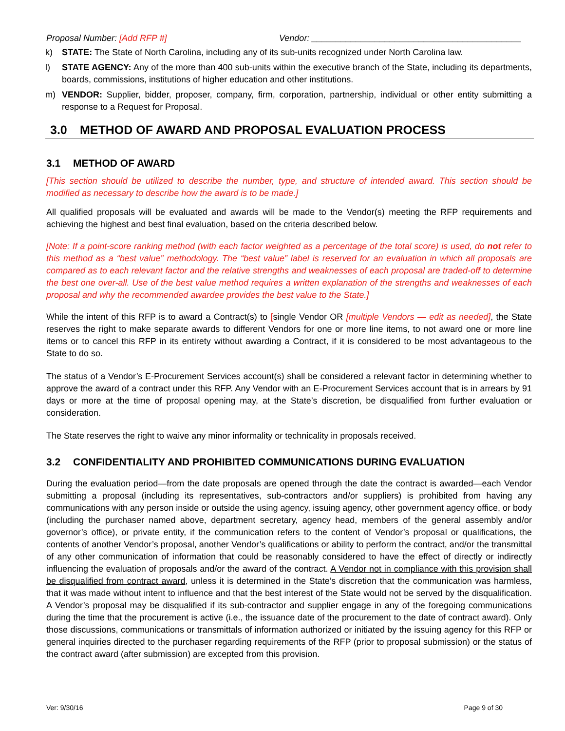Proposal Number: [Add RFP #] Vendor: ___________________________________________
k) STATE: The State of North Carolina, including any of its sub-units recognized under North Carolina law.
l) STATE AGENCY: Any of the more than 400 sub-units within the executive branch of the State, including its departments, boards, commissions, institutions of higher education and other institutions.
m) VENDOR: Supplier, bidder, proposer, company, firm, corporation, partnership, individual or other entity submitting a response to a Request for Proposal.
3.0 METHOD OF AWARD AND PROPOSAL EVALUATION PROCESS
3.1 METHOD OF AWARD
[This section should be utilized to describe the number, type, and structure of intended award. This section should be modified as necessary to describe how the award is to be made.]
All qualified proposals will be evaluated and awards will be made to the Vendor(s) meeting the RFP requirements and achieving the highest and best final evaluation, based on the criteria described below.
[Note: If a point-score ranking method (with each factor weighted as a percentage of the total score) is used, do not refer to this method as a “best value” methodology. The “best value” label is reserved for an evaluation in which all proposals are compared as to each relevant factor and the relative strengths and weaknesses of each proposal are traded-off to determine the best one over-all. Use of the best value method requires a written explanation of the strengths and weaknesses of each proposal and why the recommended awardee provides the best value to the State.]
While the intent of this RFP is to award a Contract(s) to [single Vendor OR [multiple Vendors — edit as needed], the State reserves the right to make separate awards to different Vendors for one or more line items, to not award one or more line items or to cancel this RFP in its entirety without awarding a Contract, if it is considered to be most advantageous to the State to do so.
The status of a Vendor’s E-Procurement Services account(s) shall be considered a relevant factor in determining whether to approve the award of a contract under this RFP. Any Vendor with an E-Procurement Services account that is in arrears by 91 days or more at the time of proposal opening may, at the State’s discretion, be disqualified from further evaluation or consideration.
The State reserves the right to waive any minor informality or technicality in proposals received.
3.2 CONFIDENTIALITY AND PROHIBITED COMMUNICATIONS DURING EVALUATION
During the evaluation period—from the date proposals are opened through the date the contract is awarded—each Vendor submitting a proposal (including its representatives, sub-contractors and/or suppliers) is prohibited from having any communications with any person inside or outside the using agency, issuing agency, other government agency office, or body (including the purchaser named above, department secretary, agency head, members of the general assembly and/or governor’s office), or private entity, if the communication refers to the content of Vendor’s proposal or qualifications, the contents of another Vendor’s proposal, another Vendor’s qualifications or ability to perform the contract, and/or the transmittal of any other communication of information that could be reasonably considered to have the effect of directly or indirectly influencing the evaluation of proposals and/or the award of the contract. A Vendor not in compliance with this provision shall be disqualified from contract award, unless it is determined in the State’s discretion that the communication was harmless, that it was made without intent to influence and that the best interest of the State would not be served by the disqualification. A Vendor’s proposal may be disqualified if its sub-contractor and supplier engage in any of the foregoing communications during the time that the procurement is active (i.e., the issuance date of the procurement to the date of contract award). Only those discussions, communications or transmittals of information authorized or initiated by the issuing agency for this RFP or general inquiries directed to the purchaser regarding requirements of the RFP (prior to proposal submission) or the status of the contract award (after submission) are excepted from this provision.
Ver: 9/30/16 Page 9 of 30